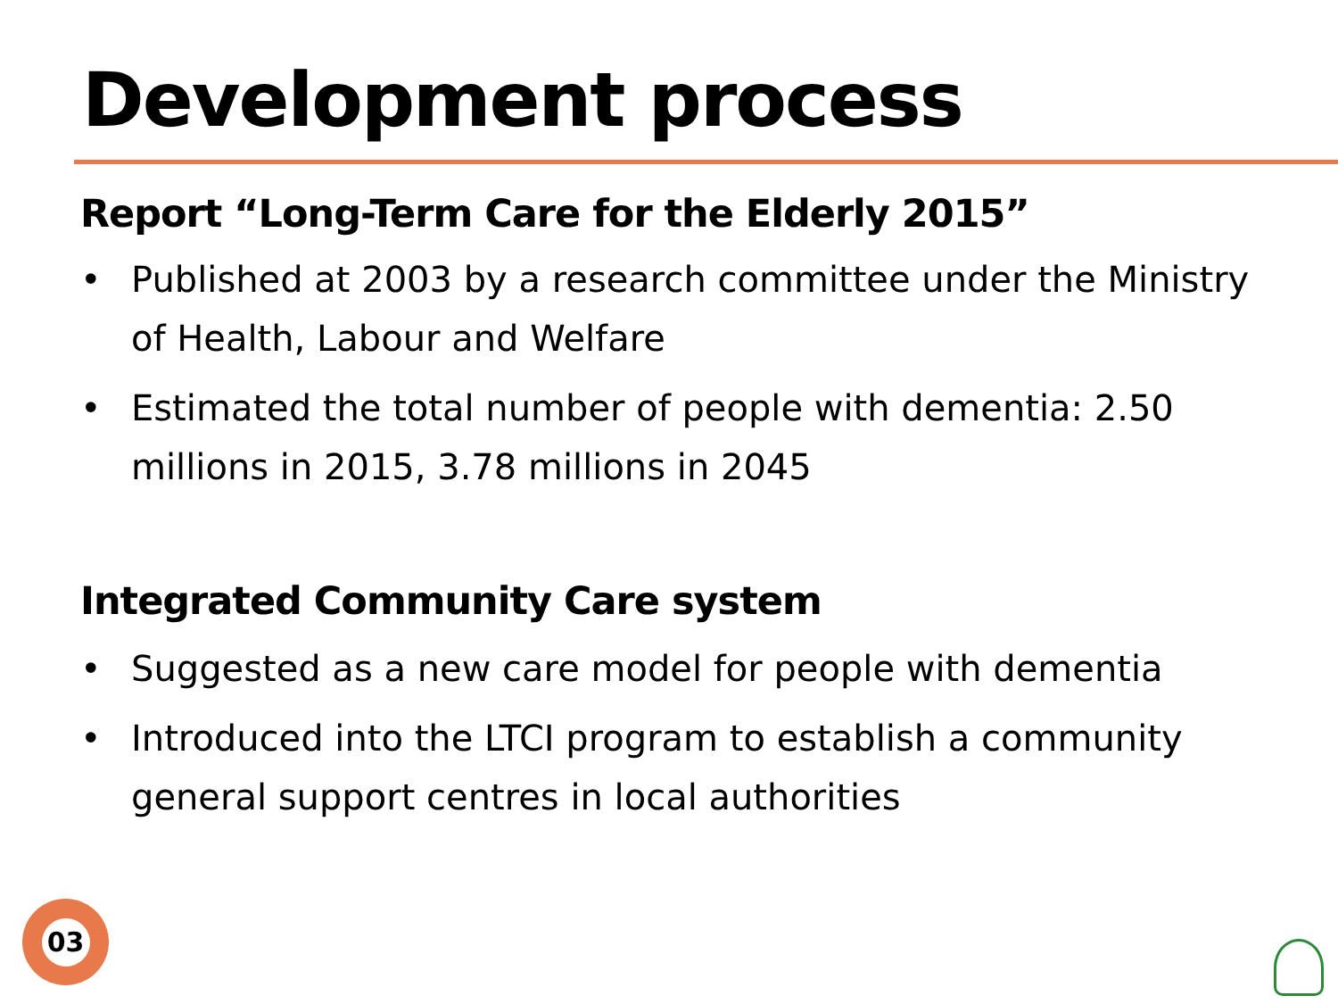Development process
Report “Long-Term Care for the Elderly 2015”
• Published at 2003 by a research committee under the Ministry of Health, Labour and Welfare
• Estimated the total number of people with dementia: 2.50 millions in 2015, 3.78 millions in 2045
Integrated Community Care system
• Suggested as a new care model for people with dementia
• Introduced into the LTCI program to establish a community general support centres in local authorities
03